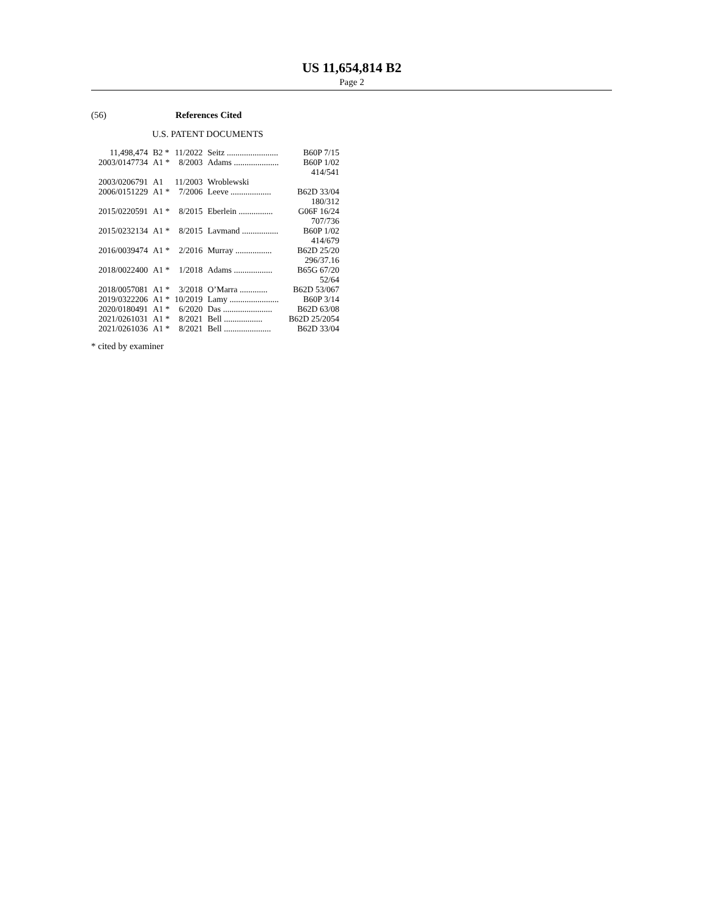US 11,654,814 B2
Page 2
(56) References Cited
U.S. PATENT DOCUMENTS
| 11,498,474 | B2 * | 11/2022 | Seitz ........................ B60P 7/15 |
| 2003/0147734 | A1 * | 8/2003 | Adams ..................... B60P 1/02 |
| | | | 414/541 |
| 2003/0206791 | A1 | 11/2003 | Wroblewski |
| 2006/0151229 | A1 * | 7/2006 | Leeve ................... B62D 33/04 |
| | | | 180/312 |
| 2015/0220591 | A1 * | 8/2015 | Eberlein ................ G06F 16/24 |
| | | | 707/736 |
| 2015/0232134 | A1 * | 8/2015 | Lavmand ................. B60P 1/02 |
| | | | 414/679 |
| 2016/0039474 | A1 * | 2/2016 | Murray ................. B62D 25/20 |
| | | | 296/37.16 |
| 2018/0022400 | A1 * | 1/2018 | Adams .................. B65G 67/20 |
| | | | 52/64 |
| 2018/0057081 | A1 * | 3/2018 | O’Marra ............. B62D 53/067 |
| 2019/0322206 | A1 * | 10/2019 | Lamy ....................... B60P 3/14 |
| 2020/0180491 | A1 * | 6/2020 | Das ....................... B62D 63/08 |
| 2021/0261031 | A1 * | 8/2021 | Bell .................. B62D 25/2054 |
| 2021/0261036 | A1 * | 8/2021 | Bell ...................... B62D 33/04 |
* cited by examiner